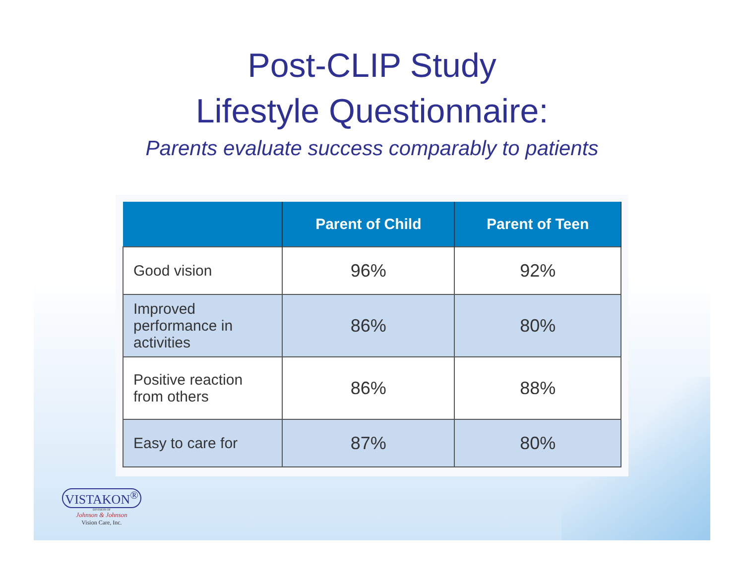Post-CLIP Study
Lifestyle Questionnaire:
Parents evaluate success comparably to patients
| | Parent of Child | Parent of Teen |
| --- | --- | --- |
| Good vision | 96% | 92% |
| Improved performance in activities | 86% | 80% |
| Positive reaction from others | 86% | 88% |
| Easy to care for | 87% | 80% |
VISTAKON<sup>®</sup>
DIVISION OF
Johnson & Johnson
Vision Care, Inc.